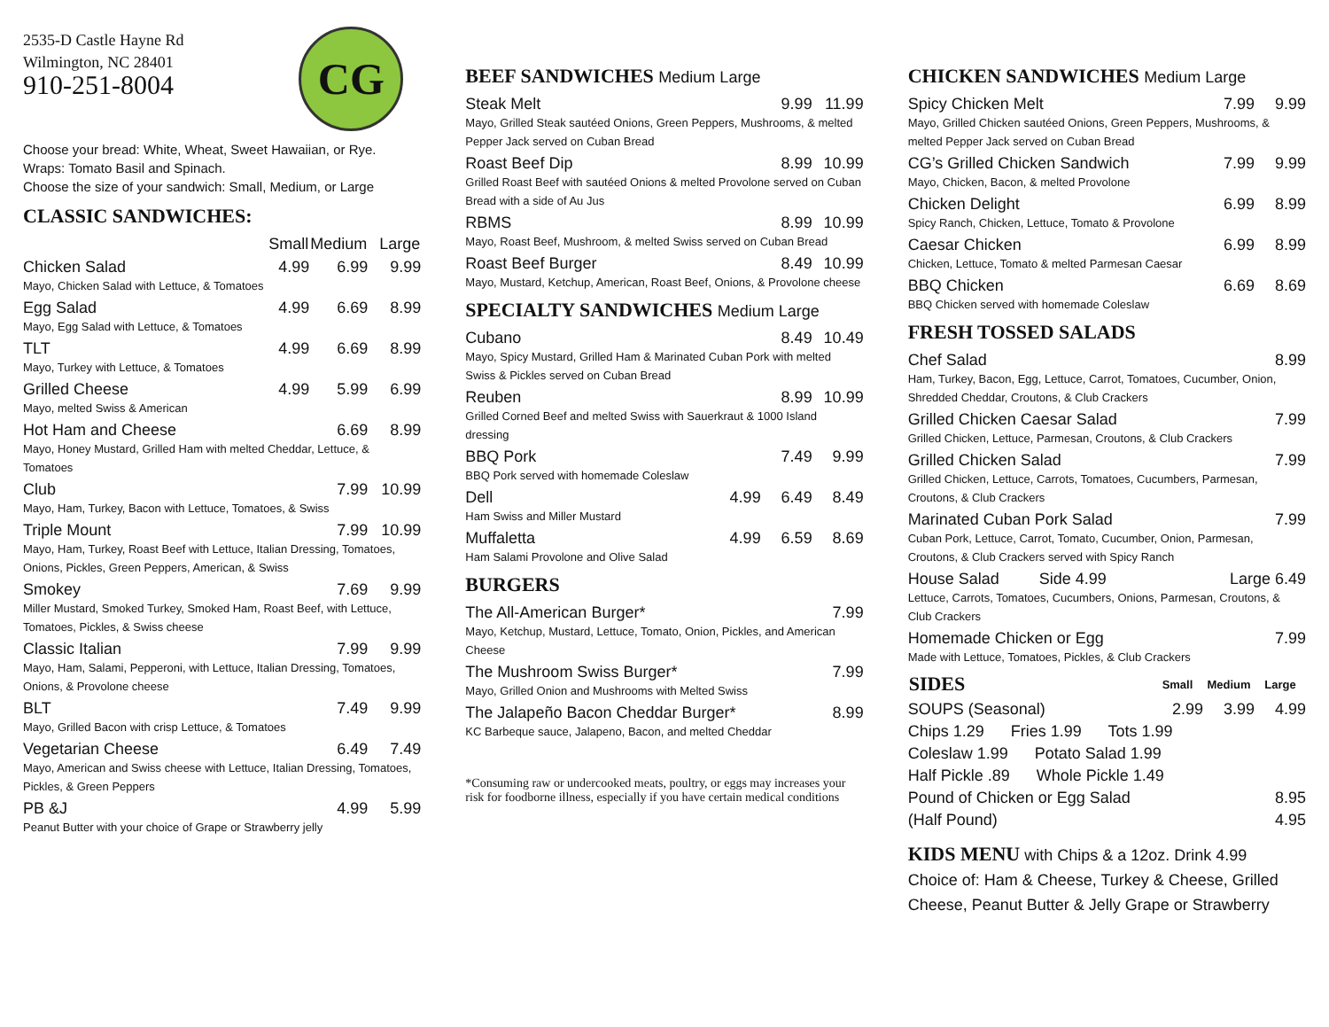2535-D Castle Hayne Rd
Wilmington, NC 28401
910-251-8004
CG
Choose your bread: White, Wheat, Sweet Hawaiian, or Rye.
Wraps: Tomato Basil and Spinach.
Choose the size of your sandwich: Small, Medium, or Large
CLASSIC SANDWICHES:
| | Small | Medium | Large |
| --- | --- | --- | --- |
| Chicken Salad | 4.99 | 6.99 | 9.99 |
| Mayo, Chicken Salad with Lettuce, & Tomatoes | | | |
| Egg Salad | 4.99 | 6.69 | 8.99 |
| Mayo, Egg Salad with Lettuce, & Tomatoes | | | |
| TLT | 4.99 | 6.69 | 8.99 |
| Mayo, Turkey with Lettuce, & Tomatoes | | | |
| Grilled Cheese | 4.99 | 5.99 | 6.99 |
| Mayo, melted Swiss & American | | | |
| Hot Ham and Cheese | | 6.69 | 8.99 |
| Mayo, Honey Mustard, Grilled Ham with melted Cheddar, Lettuce, & Tomatoes | | | |
| Club | | 7.99 | 10.99 |
| Mayo, Ham, Turkey, Bacon with Lettuce, Tomatoes, & Swiss | | | |
| Triple Mount | | 7.99 | 10.99 |
| Mayo, Ham, Turkey, Roast Beef with Lettuce, Italian Dressing, Tomatoes, Onions, Pickles, Green Peppers, American, & Swiss | | | |
| Smokey | | 7.69 | 9.99 |
| Miller Mustard, Smoked Turkey, Smoked Ham, Roast Beef, with Lettuce, Tomatoes, Pickles, & Swiss cheese | | | |
| Classic Italian | | 7.99 | 9.99 |
| Mayo, Ham, Salami, Pepperoni, with Lettuce, Italian Dressing, Tomatoes, Onions, & Provolone cheese | | | |
| BLT | | 7.49 | 9.99 |
| Mayo, Grilled Bacon with crisp Lettuce, & Tomatoes | | | |
| Vegetarian Cheese | | 6.49 | 7.49 |
| Mayo, American and Swiss cheese with Lettuce, Italian Dressing, Tomatoes, Pickles, & Green Peppers | | | |
| PB &J | | 4.99 | 5.99 |
| Peanut Butter with your choice of Grape or Strawberry jelly | | | |
BEEF SANDWICHES Medium Large
| Steak Melt | 9.99 | 11.99 |
| Mayo, Grilled Steak sautéed Onions, Green Peppers, Mushrooms, & melted Pepper Jack served on Cuban Bread | | |
| Roast Beef Dip | 8.99 | 10.99 |
| Grilled Roast Beef with sautéed Onions & melted Provolone served on Cuban Bread with a side of Au Jus | | |
| RBMS | 8.99 | 10.99 |
| Mayo, Roast Beef, Mushroom, & melted Swiss served on Cuban Bread | | |
| Roast Beef Burger | 8.49 | 10.99 |
| Mayo, Mustard, Ketchup, American, Roast Beef, Onions, & Provolone cheese | | |
SPECIALTY SANDWICHES Medium Large
| Cubano | | 8.49 | 10.49 |
| Mayo, Spicy Mustard, Grilled Ham & Marinated Cuban Pork with melted Swiss & Pickles served on Cuban Bread | | | |
| Reuben | | 8.99 | 10.99 |
| Grilled Corned Beef and melted Swiss with Sauerkraut & 1000 Island dressing | | | |
| BBQ Pork | | 7.49 | 9.99 |
| BBQ Pork served with homemade Coleslaw | | | |
| Dell | 4.99 | 6.49 | 8.49 |
| Ham Swiss and Miller Mustard | | | |
| Muffaletta | 4.99 | 6.59 | 8.69 |
| Ham Salami Provolone and Olive Salad | | | |
BURGERS
| The All-American Burger* | 7.99 |
| Mayo, Ketchup, Mustard, Lettuce, Tomato, Onion, Pickles, and American Cheese | |
| The Mushroom Swiss Burger* | 7.99 |
| Mayo, Grilled Onion and Mushrooms with Melted Swiss | |
| The Jalapeño Bacon Cheddar Burger* | 8.99 |
| KC Barbeque sauce, Jalapeno, Bacon, and melted Cheddar | |
*Consuming raw or undercooked meats, poultry, or eggs may increases your risk for foodborne illness, especially if you have certain medical conditions
CHICKEN SANDWICHES Medium Large
| Spicy Chicken Melt | 7.99 | 9.99 |
| Mayo, Grilled Chicken sautéed Onions, Green Peppers, Mushrooms, & melted Pepper Jack served on Cuban Bread | | |
| CG’s Grilled Chicken Sandwich | 7.99 | 9.99 |
| Mayo, Chicken, Bacon, & melted Provolone | | |
| Chicken Delight | 6.99 | 8.99 |
| Spicy Ranch, Chicken, Lettuce, Tomato & Provolone | | |
| Caesar Chicken | 6.99 | 8.99 |
| Chicken, Lettuce, Tomato & melted Parmesan Caesar | | |
| BBQ Chicken | 6.69 | 8.69 |
| BBQ Chicken served with homemade Coleslaw | | |
FRESH TOSSED SALADS
| Chef Salad | 8.99 |
| Ham, Turkey, Bacon, Egg, Lettuce, Carrot, Tomatoes, Cucumber, Onion, Shredded Cheddar, Croutons, & Club Crackers | |
| Grilled Chicken Caesar Salad | 7.99 |
| Grilled Chicken, Lettuce, Parmesan, Croutons, & Club Crackers | |
| Grilled Chicken Salad | 7.99 |
| Grilled Chicken, Lettuce, Carrots, Tomatoes, Cucumbers, Parmesan, Croutons, & Club Crackers | |
| Marinated Cuban Pork Salad | 7.99 |
| Cuban Pork, Lettuce, Carrot, Tomato, Cucumber, Onion, Parmesan, Croutons, & Club Crackers served with Spicy Ranch | |
| House Salad Side 4.99 | Large 6.49 |
| Lettuce, Carrots, Tomatoes, Cucumbers, Onions, Parmesan, Croutons, & Club Crackers | |
| Homemade Chicken or Egg | 7.99 |
| Made with Lettuce, Tomatoes, Pickles, & Club Crackers | |
| SIDES | Small | Medium | Large |
| --- | --- | --- | --- |
| SOUPS (Seasonal) | 2.99 | 3.99 | 4.99 |
| Chips 1.29 Fries 1.99 Tots 1.99 | | | |
| Coleslaw 1.99 Potato Salad 1.99 | | | |
| Half Pickle .89 Whole Pickle 1.49 | | | |
| Pound of Chicken or Egg Salad | | | 8.95 |
| (Half Pound) | | | 4.95 |
KIDS MENU with Chips & a 12oz. Drink 4.99
Choice of: Ham & Cheese, Turkey & Cheese, Grilled Cheese, Peanut Butter & Jelly Grape or Strawberry